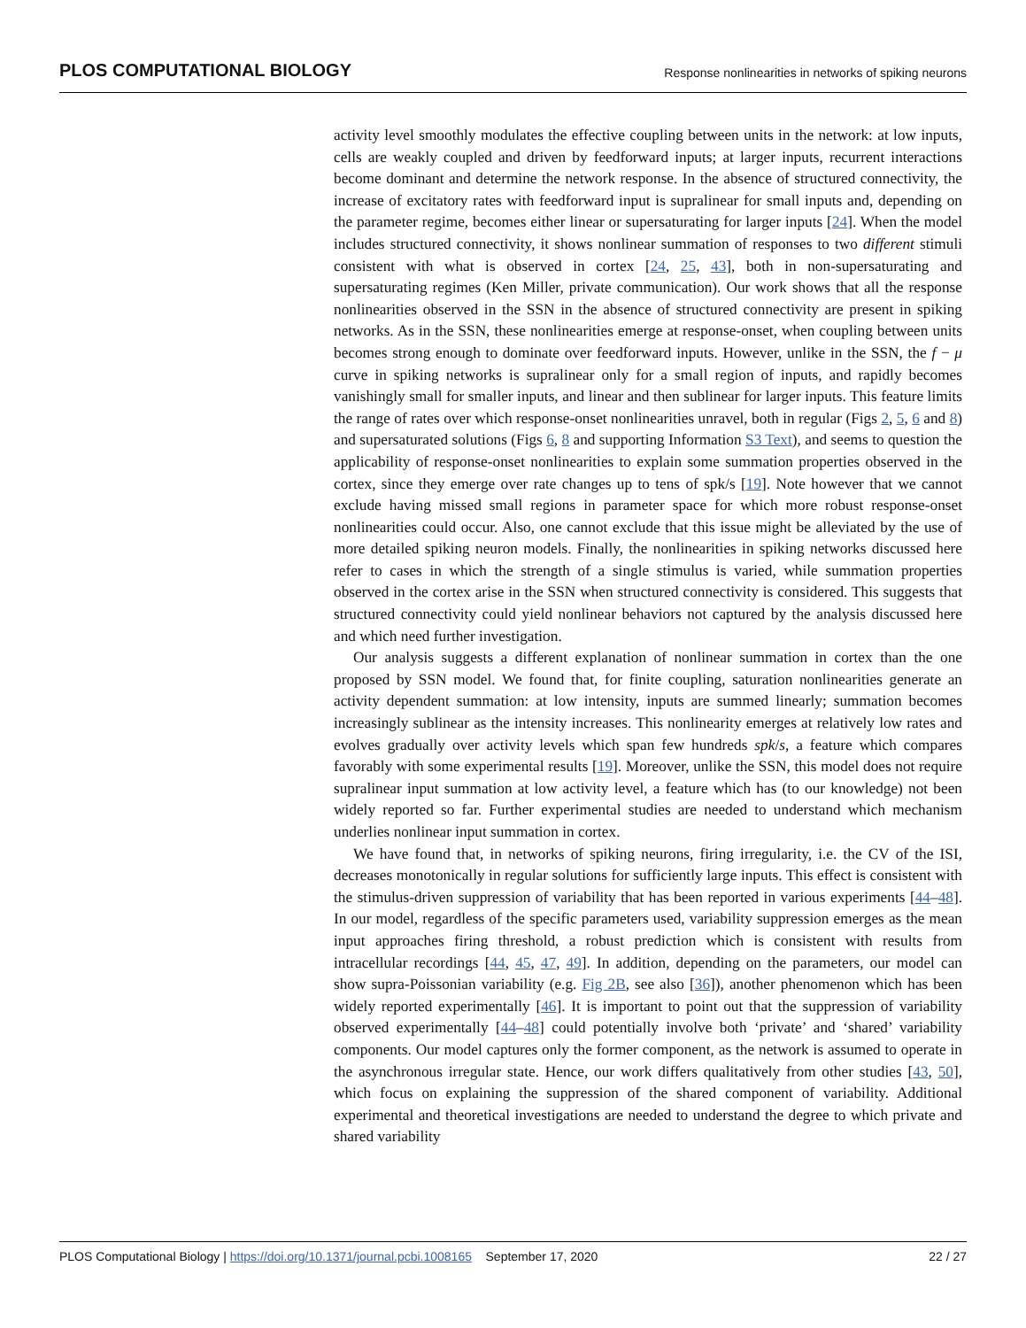PLOS COMPUTATIONAL BIOLOGY Response nonlinearities in networks of spiking neurons
activity level smoothly modulates the effective coupling between units in the network: at low inputs, cells are weakly coupled and driven by feedforward inputs; at larger inputs, recurrent interactions become dominant and determine the network response. In the absence of structured connectivity, the increase of excitatory rates with feedforward input is supralinear for small inputs and, depending on the parameter regime, becomes either linear or supersaturating for larger inputs [24]. When the model includes structured connectivity, it shows nonlinear summation of responses to two different stimuli consistent with what is observed in cortex [24, 25, 43], both in non-supersaturating and supersaturating regimes (Ken Miller, private communication). Our work shows that all the response nonlinearities observed in the SSN in the absence of structured connectivity are present in spiking networks. As in the SSN, these nonlinearities emerge at response-onset, when coupling between units becomes strong enough to dominate over feedforward inputs. However, unlike in the SSN, the f − μ curve in spiking networks is supralinear only for a small region of inputs, and rapidly becomes vanishingly small for smaller inputs, and linear and then sublinear for larger inputs. This feature limits the range of rates over which response-onset nonlinearities unravel, both in regular (Figs 2, 5, 6 and 8) and supersaturated solutions (Figs 6, 8 and supporting Information S3 Text), and seems to question the applicability of response-onset nonlinearities to explain some summation properties observed in the cortex, since they emerge over rate changes up to tens of spk/s [19]. Note however that we cannot exclude having missed small regions in parameter space for which more robust response-onset nonlinearities could occur. Also, one cannot exclude that this issue might be alleviated by the use of more detailed spiking neuron models. Finally, the nonlinearities in spiking networks discussed here refer to cases in which the strength of a single stimulus is varied, while summation properties observed in the cortex arise in the SSN when structured connectivity is considered. This suggests that structured connectivity could yield nonlinear behaviors not captured by the analysis discussed here and which need further investigation.
Our analysis suggests a different explanation of nonlinear summation in cortex than the one proposed by SSN model. We found that, for finite coupling, saturation nonlinearities generate an activity dependent summation: at low intensity, inputs are summed linearly; summation becomes increasingly sublinear as the intensity increases. This nonlinearity emerges at relatively low rates and evolves gradually over activity levels which span few hundreds spk/s, a feature which compares favorably with some experimental results [19]. Moreover, unlike the SSN, this model does not require supralinear input summation at low activity level, a feature which has (to our knowledge) not been widely reported so far. Further experimental studies are needed to understand which mechanism underlies nonlinear input summation in cortex.
We have found that, in networks of spiking neurons, firing irregularity, i.e. the CV of the ISI, decreases monotonically in regular solutions for sufficiently large inputs. This effect is consistent with the stimulus-driven suppression of variability that has been reported in various experiments [44–48]. In our model, regardless of the specific parameters used, variability suppression emerges as the mean input approaches firing threshold, a robust prediction which is consistent with results from intracellular recordings [44, 45, 47, 49]. In addition, depending on the parameters, our model can show supra-Poissonian variability (e.g. Fig 2B, see also [36]), another phenomenon which has been widely reported experimentally [46]. It is important to point out that the suppression of variability observed experimentally [44–48] could potentially involve both ‘private’ and ‘shared’ variability components. Our model captures only the former component, as the network is assumed to operate in the asynchronous irregular state. Hence, our work differs qualitatively from other studies [43, 50], which focus on explaining the suppression of the shared component of variability. Additional experimental and theoretical investigations are needed to understand the degree to which private and shared variability
PLOS Computational Biology | https://doi.org/10.1371/journal.pcbi.1008165 September 17, 2020 22 / 27